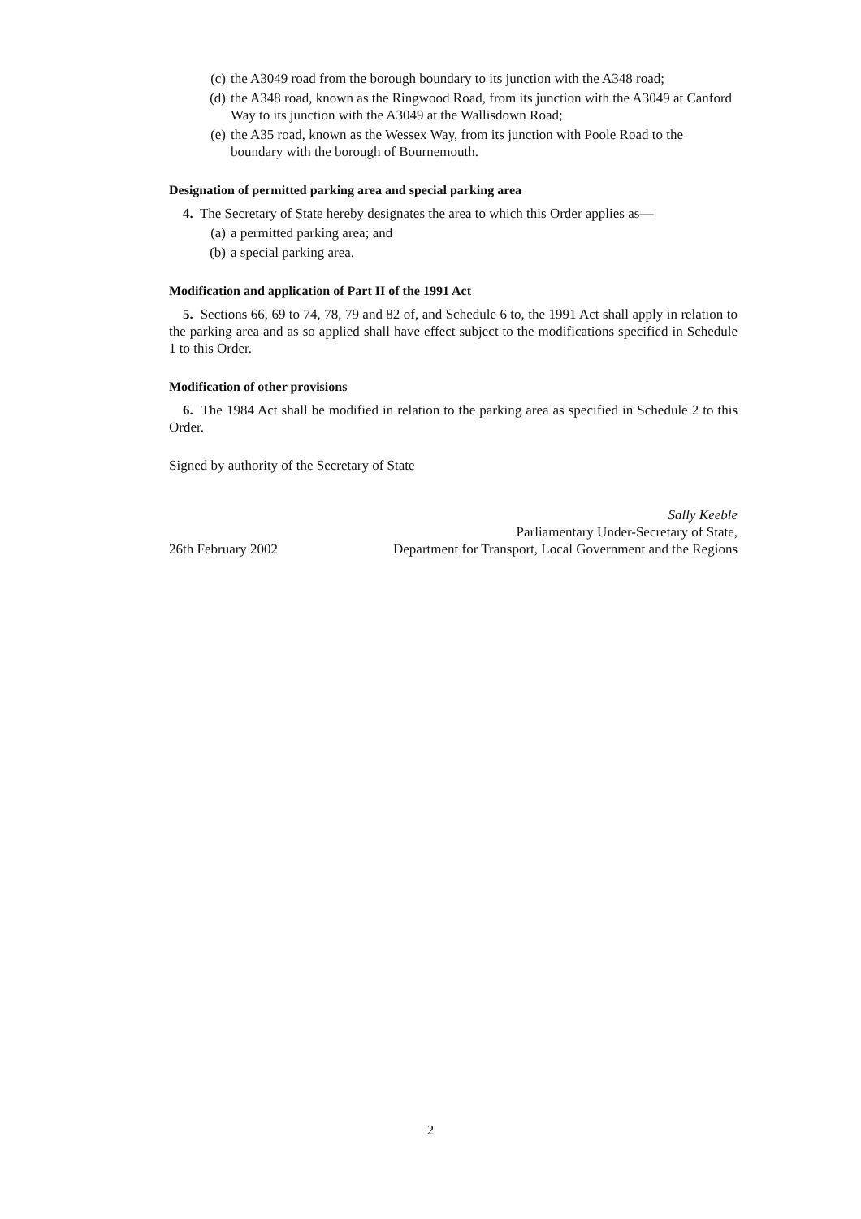(c) the A3049 road from the borough boundary to its junction with the A348 road;
(d) the A348 road, known as the Ringwood Road, from its junction with the A3049 at Canford Way to its junction with the A3049 at the Wallisdown Road;
(e) the A35 road, known as the Wessex Way, from its junction with Poole Road to the boundary with the borough of Bournemouth.
Designation of permitted parking area and special parking area
4. The Secretary of State hereby designates the area to which this Order applies as—
(a) a permitted parking area; and
(b) a special parking area.
Modification and application of Part II of the 1991 Act
5. Sections 66, 69 to 74, 78, 79 and 82 of, and Schedule 6 to, the 1991 Act shall apply in relation to the parking area and as so applied shall have effect subject to the modifications specified in Schedule 1 to this Order.
Modification of other provisions
6. The 1984 Act shall be modified in relation to the parking area as specified in Schedule 2 to this Order.
Signed by authority of the Secretary of State
Sally Keeble
Parliamentary Under-Secretary of State,
26th February 2002 Department for Transport, Local Government and the Regions
2